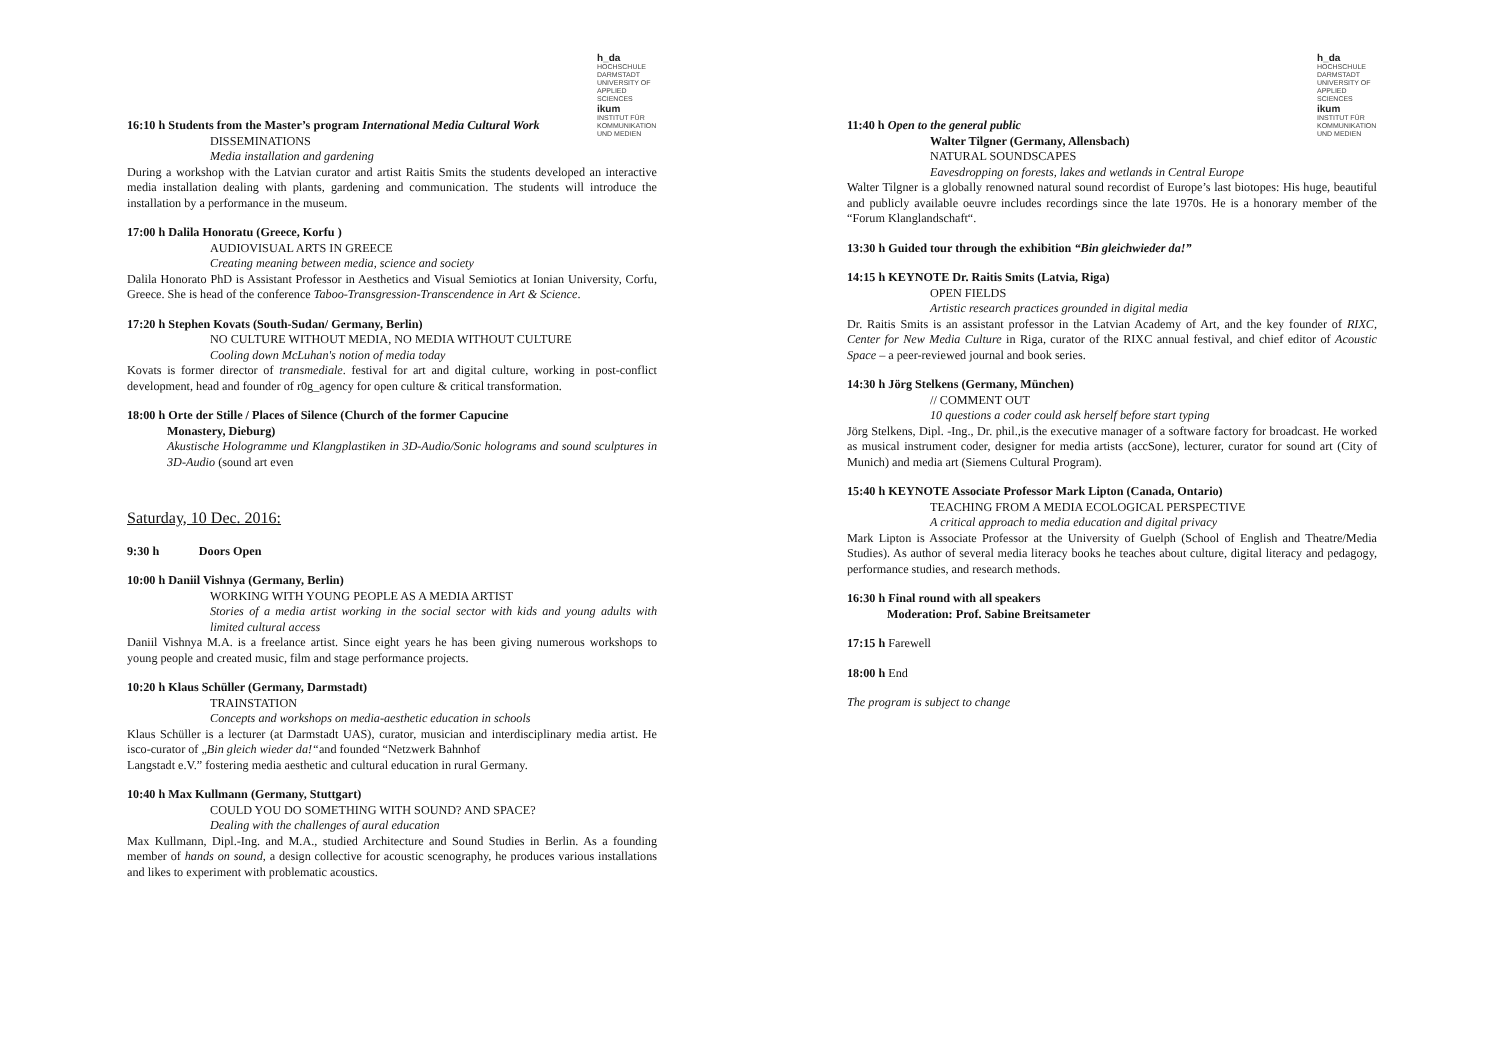h_da
HOCHSCHULE DARMSTADT
UNIVERSITY OF APPLIED SCIENCES
ikum
INSTITUT FÜR KOMMUNIKATION
UND MEDIEN
16:10 h Students from the Master’s program International Media Cultural Work
DISSEMINATIONS
Media installation and gardening
During a workshop with the Latvian curator and artist Raitis Smits the students developed an interactive media installation dealing with plants, gardening and communication. The students will introduce the installation by a performance in the museum.
17:00 h Dalila Honoratu (Greece, Korfu )
AUDIOVISUAL ARTS IN GREECE
Creating meaning between media, science and society
Dalila Honorato PhD is Assistant Professor in Aesthetics and Visual Semiotics at Ionian University, Corfu, Greece. She is head of the conference Taboo-Transgression-Transcendence in Art & Science.
17:20 h Stephen Kovats (South-Sudan/ Germany, Berlin)
NO CULTURE WITHOUT MEDIA, NO MEDIA WITHOUT CULTURE
Cooling down McLuhan's notion of media today
Kovats is former director of transmediale. festival for art and digital culture, working in post-conflict development, head and founder of r0g_agency for open culture & critical transformation.
18:00 h Orte der Stille / Places of Silence (Church of the former Capucine
Monastery, Dieburg)
Akustische Hologramme und Klangplastiken in 3D-Audio/Sonic holograms and sound sculptures in 3D-Audio (sound art even
Saturday, 10 Dec. 2016:
9:30 h Doors Open
10:00 h Daniil Vishnya (Germany, Berlin)
WORKING WITH YOUNG PEOPLE AS A MEDIA ARTIST
Stories of a media artist working in the social sector with kids and young adults with limited cultural access
Daniil Vishnya M.A. is a freelance artist. Since eight years he has been giving numerous workshops to young people and created music, film and stage performance projects.
10:20 h Klaus Schüller (Germany, Darmstadt)
TRAINSTATION
Concepts and workshops on media-aesthetic education in schools
Klaus Schüller is a lecturer (at Darmstadt UAS), curator, musician and interdisciplinary media artist. He isco-curator of „Bin gleich wieder da!“and founded “Netzwerk Bahnhof
Langstadt e.V.” fostering media aesthetic and cultural education in rural Germany.
10:40 h Max Kullmann (Germany, Stuttgart)
COULD YOU DO SOMETHING WITH SOUND? AND SPACE?
Dealing with the challenges of aural education
Max Kullmann, Dipl.-Ing. and M.A., studied Architecture and Sound Studies in Berlin. As a founding member of hands on sound, a design collective for acoustic scenography, he produces various installations and likes to experiment with problematic acoustics.
h_da
HOCHSCHULE DARMSTADT
UNIVERSITY OF APPLIED SCIENCES
ikum
INSTITUT FÜR KOMMUNIKATION
UND MEDIEN
11:40 h Open to the general public
Walter Tilgner (Germany, Allensbach)
NATURAL SOUNDSCAPES
Eavesdropping on forests, lakes and wetlands in Central Europe
Walter Tilgner is a globally renowned natural sound recordist of Europe’s last biotopes: His huge, beautiful and publicly available oeuvre includes recordings since the late 1970s. He is a honorary member of the “Forum Klanglandschaft“.
13:30 h Guided tour through the exhibition “Bin gleichwieder da!”
14:15 h KEYNOTE Dr. Raitis Smits (Latvia, Riga)
OPEN FIELDS
Artistic research practices grounded in digital media
Dr. Raitis Smits is an assistant professor in the Latvian Academy of Art, and the key founder of RIXC, Center for New Media Culture in Riga, curator of the RIXC annual festival, and chief editor of Acoustic Space – a peer-reviewed journal and book series.
14:30 h Jörg Stelkens (Germany, München)
// COMMENT OUT
10 questions a coder could ask herself before start typing
Jörg Stelkens, Dipl. -Ing., Dr. phil.,is the executive manager of a software factory for broadcast. He worked as musical instrument coder, designer for media artists (accSone), lecturer, curator for sound art (City of Munich) and media art (Siemens Cultural Program).
15:40 h KEYNOTE Associate Professor Mark Lipton (Canada, Ontario)
TEACHING FROM A MEDIA ECOLOGICAL PERSPECTIVE
A critical approach to media education and digital privacy
Mark Lipton is Associate Professor at the University of Guelph (School of English and Theatre/Media Studies). As author of several media literacy books he teaches about culture, digital literacy and pedagogy, performance studies, and research methods.
16:30 h Final round with all speakers
Moderation: Prof. Sabine Breitsameter
17:15 h Farewell
18:00 h End
The program is subject to change